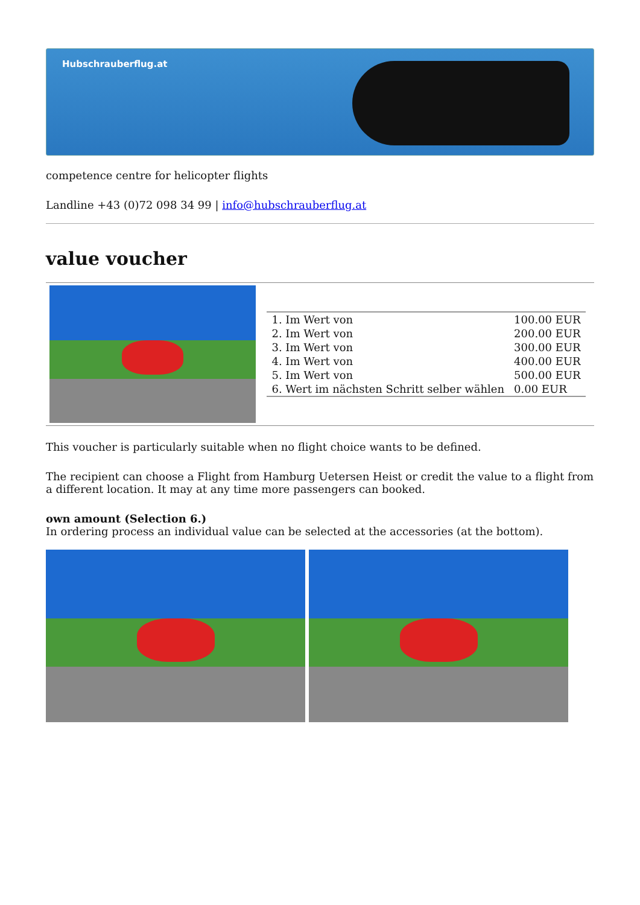Hubschrauberflug.at
competence centre for helicopter flights
Landline +43 (0)72 098 34 99 | info@hubschrauberflug.at
value voucher
| | / 1. Im Wert von / 100.00 EUR / / 2. Im Wert von / 200.00 EUR / / 3. Im Wert von / 300.00 EUR / / 4. Im Wert von / 400.00 EUR / / 5. Im Wert von / 500.00 EUR / / 6. Wert im nächsten Schritt selber wählen / 0.00 EUR / |
This voucher is particularly suitable when no flight choice wants to be defined.
The recipient can choose a Flight from Hamburg Uetersen Heist or credit the value to a flight from a different location. It may at any time more passengers can booked.
own amount (Selection 6.)
In ordering process an individual value can be selected at the accessories (at the bottom).